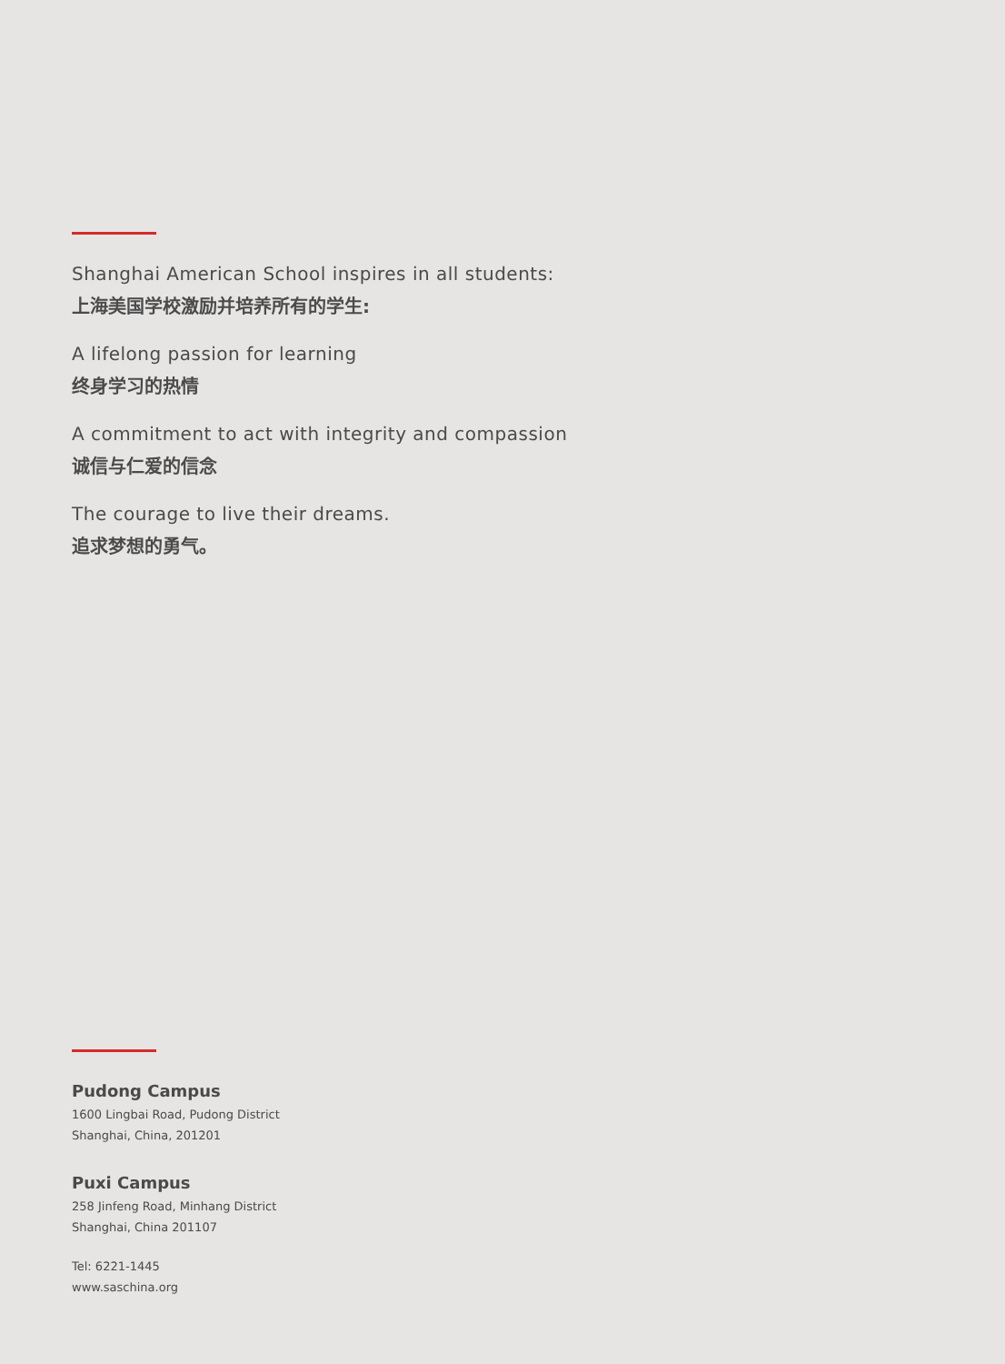Shanghai American School inspires in all students:
上海美国学校激励并培养所有的学生:
A lifelong passion for learning
终身学习的热情
A commitment to act with integrity and compassion
诚信与仁爱的信念
The courage to live their dreams.
追求梦想的勇气。
Pudong Campus
1600 Lingbai Road, Pudong District
Shanghai, China, 201201
Puxi Campus
258 Jinfeng Road, Minhang District
Shanghai, China 201107
Tel: 6221-1445
www.saschina.org